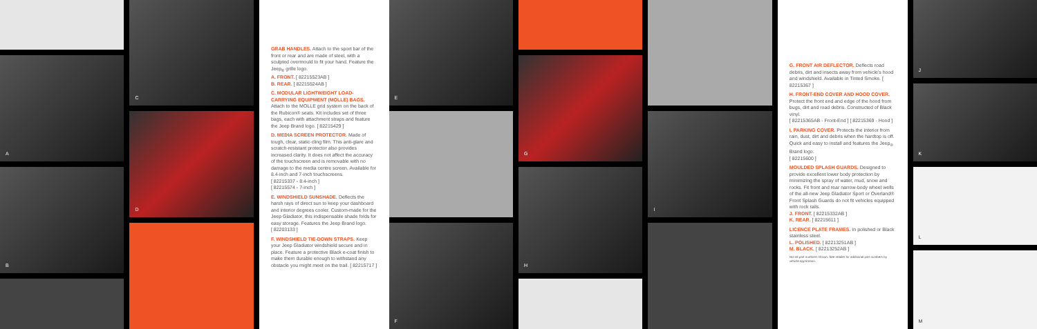A
B
C
D
GRAB HANDLES. Attach to the sport bar of the front or rear and are made of steel, with a sculpted overmould to fit your hand. Feature the Jeep<sub>®</sub> grille logo.
A. FRONT. [ 82215523AB ]
B. REAR. [ 82215524AB ]
C. MODULAR LIGHTWEIGHT LOAD-CARRYING EQUIPMENT (MOLLE) BAGS. Attach to the MOLLE grid system on the back of the Rubicon® seats. Kit includes set of three bags, each with attachment straps and feature the Jeep Brand logo. [ 82215429 ]
D. MEDIA SCREEN PROTECTOR. Made of tough, clear, static-cling film. This anti-glare and scratch-resistant protector also provides increased clarity. It does not affect the accuracy of the touchscreen and is removable with no damage to the media centre screen. Available for 8.4-inch and 7-inch touchscreens.
[ 82215337 - 8.4-inch ]
[ 82215574 - 7-inch ]
E. WINDSHIELD SUNSHADE. Deflects the harsh rays of direct sun to keep your dashboard and interior degrees cooler. Custom-made for the Jeep Gladiator, this indispensable shade folds for easy storage. Features the Jeep Brand logo.
[ 82203133 ]
F. WINDSHIELD TIE-DOWN STRAPS. Keep your Jeep Gladiator windshield secure and in place. Feature a protective Black e-coat finish to make them durable enough to withstand any obstacle you might meet on the trail. [ 82215717 ]
E
F
G
H
I
G. FRONT AIR DEFLECTOR. Deflects road debris, dirt and insects away from vehicle's hood and windshield. Available in Tinted Smoke. [ 82215367 ]
H. FRONT-END COVER AND HOOD COVER. Protect the front end and edge of the hood from bugs, dirt and road debris. Constructed of Black vinyl.
[ 82215365AB - Front-End ] [ 82215369 - Hood ]
I. PARKING COVER. Protects the interior from rain, dust, dirt and debris when the hardtop is off. Quick and easy to install and features the Jeep<sub>®</sub> Brand logo.
[ 82215600 ]
MOULDED SPLASH GUARDS. Designed to provide excellent lower body protection by minimizing the spray of water, mud, snow and rocks. Fit front and rear narrow-body wheel wells of the all-new Jeep Gladiator Sport or Overland® Front Splash Guards do not fit vehicles equipped with rock rails.
J. FRONT. [ 82215332AB ]
K. REAR. [ 82215611 ]
LICENCE PLATE FRAMES. In polished or Black stainless steel.
L. POLISHED. [ 82213251AB ]
M. BLACK. [ 82213252AB ]
Not all part numbers shown. See retailer for additional part numbers by vehicle application.
J
K
L
M